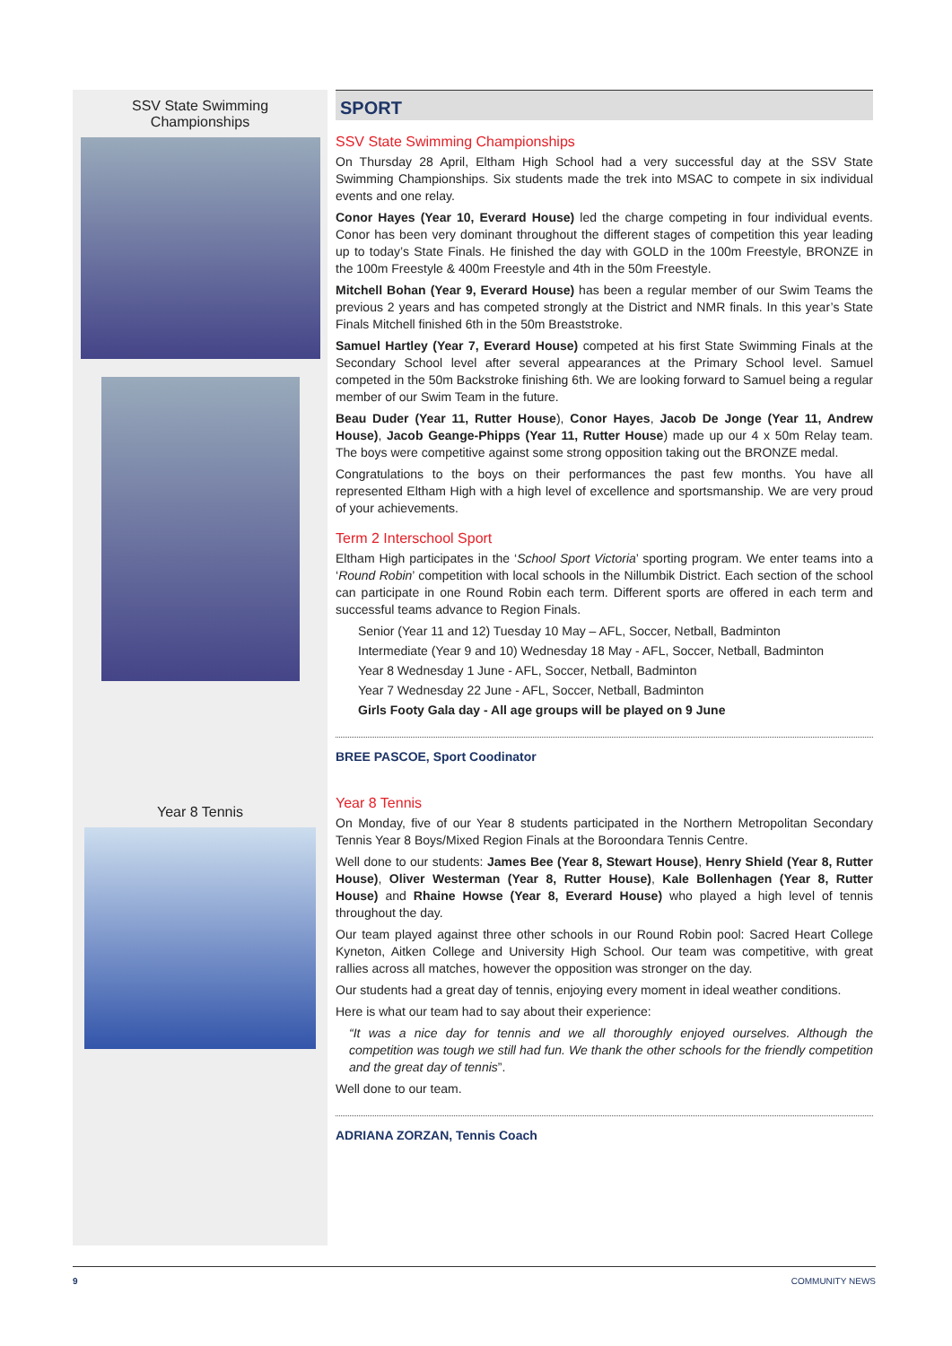SSV State Swimming Championships
Year 8 Tennis
SPORT
SSV State Swimming Championships
On Thursday 28 April, Eltham High School had a very successful day at the SSV State Swimming Championships. Six students made the trek into MSAC to compete in six individual events and one relay.
Conor Hayes (Year 10, Everard House) led the charge competing in four individual events. Conor has been very dominant throughout the different stages of competition this year leading up to today’s State Finals. He finished the day with GOLD in the 100m Freestyle, BRONZE in the 100m Freestyle & 400m Freestyle and 4th in the 50m Freestyle.
Mitchell Bohan (Year 9, Everard House) has been a regular member of our Swim Teams the previous 2 years and has competed strongly at the District and NMR finals. In this year’s State Finals Mitchell finished 6th in the 50m Breaststroke.
Samuel Hartley (Year 7, Everard House) competed at his first State Swimming Finals at the Secondary School level after several appearances at the Primary School level. Samuel competed in the 50m Backstroke finishing 6th. We are looking forward to Samuel being a regular member of our Swim Team in the future.
Beau Duder (Year 11, Rutter House), Conor Hayes, Jacob De Jonge (Year 11, Andrew House), Jacob Geange-Phipps (Year 11, Rutter House) made up our 4 x 50m Relay team. The boys were competitive against some strong opposition taking out the BRONZE medal.
Congratulations to the boys on their performances the past few months. You have all represented Eltham High with a high level of excellence and sportsmanship. We are very proud of your achievements.
Term 2 Interschool Sport
Eltham High participates in the ‘School Sport Victoria’ sporting program. We enter teams into a ‘Round Robin’ competition with local schools in the Nillumbik District. Each section of the school can participate in one Round Robin each term. Different sports are offered in each term and successful teams advance to Region Finals.
Senior (Year 11 and 12) Tuesday 10 May – AFL, Soccer, Netball, Badminton
Intermediate (Year 9 and 10) Wednesday 18 May - AFL, Soccer, Netball, Badminton
Year 8 Wednesday 1 June - AFL, Soccer, Netball, Badminton
Year 7 Wednesday 22 June - AFL, Soccer, Netball, Badminton
Girls Footy Gala day - All age groups will be played on 9 June
BREE PASCOE, Sport Coodinator
Year 8 Tennis
On Monday, five of our Year 8 students participated in the Northern Metropolitan Secondary Tennis Year 8 Boys/Mixed Region Finals at the Boroondara Tennis Centre.
Well done to our students: James Bee (Year 8, Stewart House), Henry Shield (Year 8, Rutter House), Oliver Westerman (Year 8, Rutter House), Kale Bollenhagen (Year 8, Rutter House) and Rhaine Howse (Year 8, Everard House) who played a high level of tennis throughout the day.
Our team played against three other schools in our Round Robin pool: Sacred Heart College Kyneton, Aitken College and University High School. Our team was competitive, with great rallies across all matches, however the opposition was stronger on the day.
Our students had a great day of tennis, enjoying every moment in ideal weather conditions.
Here is what our team had to say about their experience:
“It was a nice day for tennis and we all thoroughly enjoyed ourselves. Although the competition was tough we still had fun. We thank the other schools for the friendly competition and the great day of tennis”.
Well done to our team.
ADRIANA ZORZAN, Tennis Coach
9 COMMUNITY NEWS